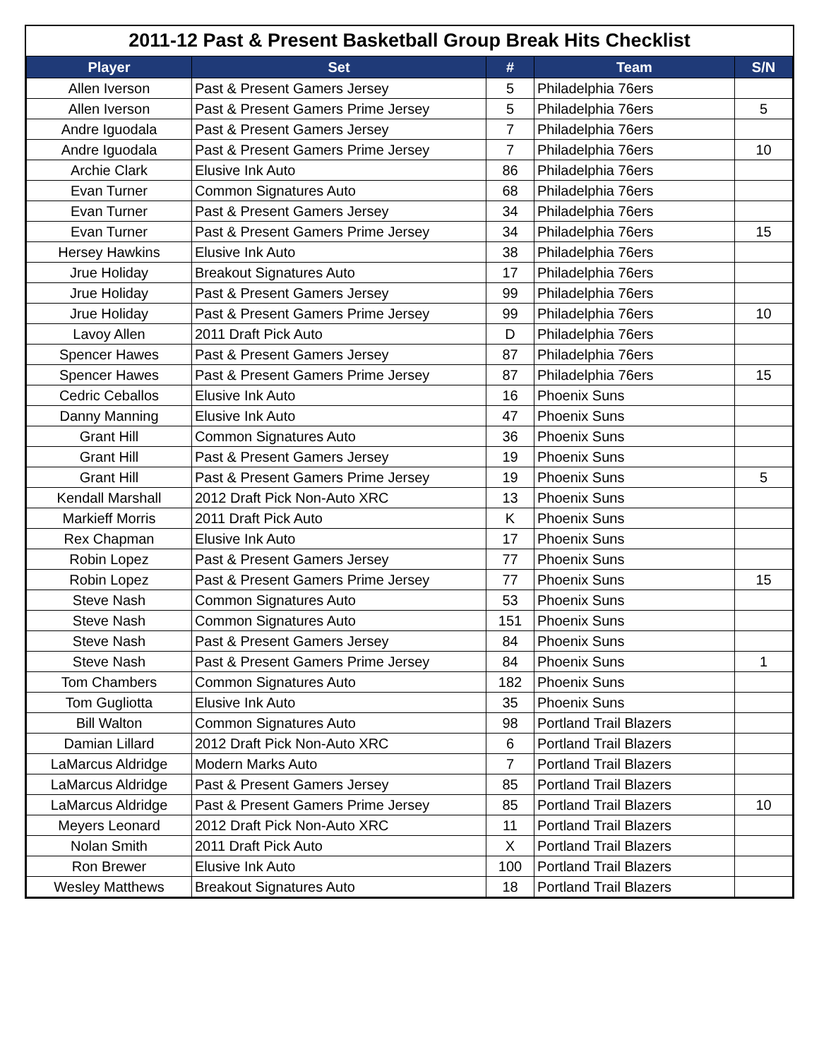2011-12 Past & Present Basketball Group Break Hits Checklist
| Player | Set | # | Team | S/N |
| --- | --- | --- | --- | --- |
| Allen Iverson | Past & Present Gamers Jersey | 5 | Philadelphia 76ers | |
| Allen Iverson | Past & Present Gamers Prime Jersey | 5 | Philadelphia 76ers | 5 |
| Andre Iguodala | Past & Present Gamers Jersey | 7 | Philadelphia 76ers | |
| Andre Iguodala | Past & Present Gamers Prime Jersey | 7 | Philadelphia 76ers | 10 |
| Archie Clark | Elusive Ink Auto | 86 | Philadelphia 76ers | |
| Evan Turner | Common Signatures Auto | 68 | Philadelphia 76ers | |
| Evan Turner | Past & Present Gamers Jersey | 34 | Philadelphia 76ers | |
| Evan Turner | Past & Present Gamers Prime Jersey | 34 | Philadelphia 76ers | 15 |
| Hersey Hawkins | Elusive Ink Auto | 38 | Philadelphia 76ers | |
| Jrue Holiday | Breakout Signatures Auto | 17 | Philadelphia 76ers | |
| Jrue Holiday | Past & Present Gamers Jersey | 99 | Philadelphia 76ers | |
| Jrue Holiday | Past & Present Gamers Prime Jersey | 99 | Philadelphia 76ers | 10 |
| Lavoy Allen | 2011 Draft Pick Auto | D | Philadelphia 76ers | |
| Spencer Hawes | Past & Present Gamers Jersey | 87 | Philadelphia 76ers | |
| Spencer Hawes | Past & Present Gamers Prime Jersey | 87 | Philadelphia 76ers | 15 |
| Cedric Ceballos | Elusive Ink Auto | 16 | Phoenix Suns | |
| Danny Manning | Elusive Ink Auto | 47 | Phoenix Suns | |
| Grant Hill | Common Signatures Auto | 36 | Phoenix Suns | |
| Grant Hill | Past & Present Gamers Jersey | 19 | Phoenix Suns | |
| Grant Hill | Past & Present Gamers Prime Jersey | 19 | Phoenix Suns | 5 |
| Kendall Marshall | 2012 Draft Pick Non-Auto XRC | 13 | Phoenix Suns | |
| Markieff Morris | 2011 Draft Pick Auto | K | Phoenix Suns | |
| Rex Chapman | Elusive Ink Auto | 17 | Phoenix Suns | |
| Robin Lopez | Past & Present Gamers Jersey | 77 | Phoenix Suns | |
| Robin Lopez | Past & Present Gamers Prime Jersey | 77 | Phoenix Suns | 15 |
| Steve Nash | Common Signatures Auto | 53 | Phoenix Suns | |
| Steve Nash | Common Signatures Auto | 151 | Phoenix Suns | |
| Steve Nash | Past & Present Gamers Jersey | 84 | Phoenix Suns | |
| Steve Nash | Past & Present Gamers Prime Jersey | 84 | Phoenix Suns | 1 |
| Tom Chambers | Common Signatures Auto | 182 | Phoenix Suns | |
| Tom Gugliotta | Elusive Ink Auto | 35 | Phoenix Suns | |
| Bill Walton | Common Signatures Auto | 98 | Portland Trail Blazers | |
| Damian Lillard | 2012 Draft Pick Non-Auto XRC | 6 | Portland Trail Blazers | |
| LaMarcus Aldridge | Modern Marks Auto | 7 | Portland Trail Blazers | |
| LaMarcus Aldridge | Past & Present Gamers Jersey | 85 | Portland Trail Blazers | |
| LaMarcus Aldridge | Past & Present Gamers Prime Jersey | 85 | Portland Trail Blazers | 10 |
| Meyers Leonard | 2012 Draft Pick Non-Auto XRC | 11 | Portland Trail Blazers | |
| Nolan Smith | 2011 Draft Pick Auto | X | Portland Trail Blazers | |
| Ron Brewer | Elusive Ink Auto | 100 | Portland Trail Blazers | |
| Wesley Matthews | Breakout Signatures Auto | 18 | Portland Trail Blazers | |